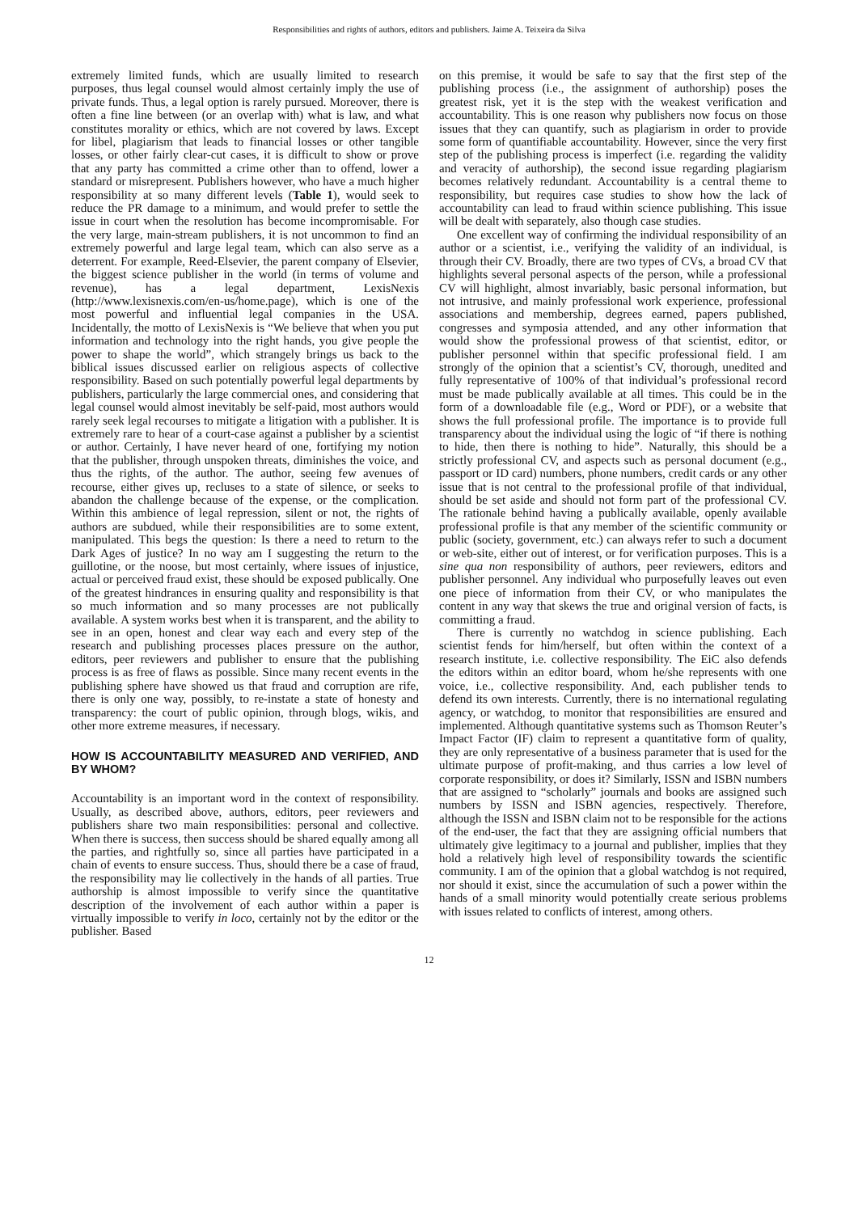Responsibilities and rights of authors, editors and publishers. Jaime A. Teixeira da Silva
extremely limited funds, which are usually limited to research purposes, thus legal counsel would almost certainly imply the use of private funds. Thus, a legal option is rarely pursued. Moreover, there is often a fine line between (or an overlap with) what is law, and what constitutes morality or ethics, which are not covered by laws. Except for libel, plagiarism that leads to financial losses or other tangible losses, or other fairly clear-cut cases, it is difficult to show or prove that any party has committed a crime other than to offend, lower a standard or misrepresent. Publishers however, who have a much higher responsibility at so many different levels (Table 1), would seek to reduce the PR damage to a minimum, and would prefer to settle the issue in court when the resolution has become incompromisable. For the very large, main-stream publishers, it is not uncommon to find an extremely powerful and large legal team, which can also serve as a deterrent. For example, Reed-Elsevier, the parent company of Elsevier, the biggest science publisher in the world (in terms of volume and revenue), has a legal department, LexisNexis (http://www.lexisnexis.com/en-us/home.page), which is one of the most powerful and influential legal companies in the USA. Incidentally, the motto of LexisNexis is “We believe that when you put information and technology into the right hands, you give people the power to shape the world”, which strangely brings us back to the biblical issues discussed earlier on religious aspects of collective responsibility. Based on such potentially powerful legal departments by publishers, particularly the large commercial ones, and considering that legal counsel would almost inevitably be self-paid, most authors would rarely seek legal recourses to mitigate a litigation with a publisher. It is extremely rare to hear of a court-case against a publisher by a scientist or author. Certainly, I have never heard of one, fortifying my notion that the publisher, through unspoken threats, diminishes the voice, and thus the rights, of the author. The author, seeing few avenues of recourse, either gives up, recluses to a state of silence, or seeks to abandon the challenge because of the expense, or the complication. Within this ambience of legal repression, silent or not, the rights of authors are subdued, while their responsibilities are to some extent, manipulated. This begs the question: Is there a need to return to the Dark Ages of justice? In no way am I suggesting the return to the guillotine, or the noose, but most certainly, where issues of injustice, actual or perceived fraud exist, these should be exposed publically. One of the greatest hindrances in ensuring quality and responsibility is that so much information and so many processes are not publically available. A system works best when it is transparent, and the ability to see in an open, honest and clear way each and every step of the research and publishing processes places pressure on the author, editors, peer reviewers and publisher to ensure that the publishing process is as free of flaws as possible. Since many recent events in the publishing sphere have showed us that fraud and corruption are rife, there is only one way, possibly, to re-instate a state of honesty and transparency: the court of public opinion, through blogs, wikis, and other more extreme measures, if necessary.
HOW IS ACCOUNTABILITY MEASURED AND VERIFIED, AND BY WHOM?
Accountability is an important word in the context of responsibility. Usually, as described above, authors, editors, peer reviewers and publishers share two main responsibilities: personal and collective. When there is success, then success should be shared equally among all the parties, and rightfully so, since all parties have participated in a chain of events to ensure success. Thus, should there be a case of fraud, the responsibility may lie collectively in the hands of all parties. True authorship is almost impossible to verify since the quantitative description of the involvement of each author within a paper is virtually impossible to verify in loco, certainly not by the editor or the publisher. Based
on this premise, it would be safe to say that the first step of the publishing process (i.e., the assignment of authorship) poses the greatest risk, yet it is the step with the weakest verification and accountability. This is one reason why publishers now focus on those issues that they can quantify, such as plagiarism in order to provide some form of quantifiable accountability. However, since the very first step of the publishing process is imperfect (i.e. regarding the validity and veracity of authorship), the second issue regarding plagiarism becomes relatively redundant. Accountability is a central theme to responsibility, but requires case studies to show how the lack of accountability can lead to fraud within science publishing. This issue will be dealt with separately, also though case studies.
One excellent way of confirming the individual responsibility of an author or a scientist, i.e., verifying the validity of an individual, is through their CV. Broadly, there are two types of CVs, a broad CV that highlights several personal aspects of the person, while a professional CV will highlight, almost invariably, basic personal information, but not intrusive, and mainly professional work experience, professional associations and membership, degrees earned, papers published, congresses and symposia attended, and any other information that would show the professional prowess of that scientist, editor, or publisher personnel within that specific professional field. I am strongly of the opinion that a scientist’s CV, thorough, unedited and fully representative of 100% of that individual’s professional record must be made publically available at all times. This could be in the form of a downloadable file (e.g., Word or PDF), or a website that shows the full professional profile. The importance is to provide full transparency about the individual using the logic of “if there is nothing to hide, then there is nothing to hide”. Naturally, this should be a strictly professional CV, and aspects such as personal document (e.g., passport or ID card) numbers, phone numbers, credit cards or any other issue that is not central to the professional profile of that individual, should be set aside and should not form part of the professional CV. The rationale behind having a publically available, openly available professional profile is that any member of the scientific community or public (society, government, etc.) can always refer to such a document or web-site, either out of interest, or for verification purposes. This is a sine qua non responsibility of authors, peer reviewers, editors and publisher personnel. Any individual who purposefully leaves out even one piece of information from their CV, or who manipulates the content in any way that skews the true and original version of facts, is committing a fraud.
There is currently no watchdog in science publishing. Each scientist fends for him/herself, but often within the context of a research institute, i.e. collective responsibility. The EiC also defends the editors within an editor board, whom he/she represents with one voice, i.e., collective responsibility. And, each publisher tends to defend its own interests. Currently, there is no international regulating agency, or watchdog, to monitor that responsibilities are ensured and implemented. Although quantitative systems such as Thomson Reuter’s Impact Factor (IF) claim to represent a quantitative form of quality, they are only representative of a business parameter that is used for the ultimate purpose of profit-making, and thus carries a low level of corporate responsibility, or does it? Similarly, ISSN and ISBN numbers that are assigned to “scholarly” journals and books are assigned such numbers by ISSN and ISBN agencies, respectively. Therefore, although the ISSN and ISBN claim not to be responsible for the actions of the end-user, the fact that they are assigning official numbers that ultimately give legitimacy to a journal and publisher, implies that they hold a relatively high level of responsibility towards the scientific community. I am of the opinion that a global watchdog is not required, nor should it exist, since the accumulation of such a power within the hands of a small minority would potentially create serious problems with issues related to conflicts of interest, among others.
12